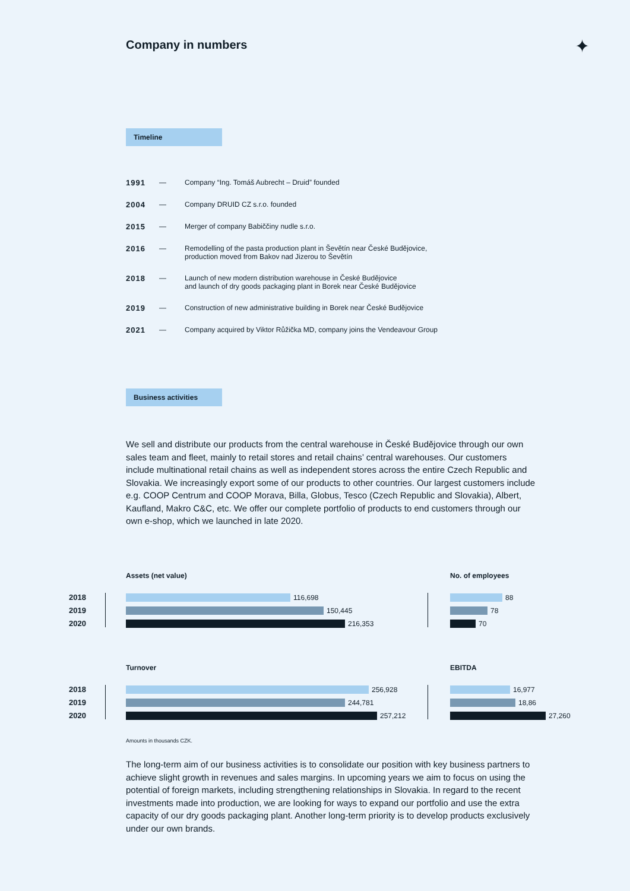Company in numbers ✦
Timeline
| 1991 | — | Company “Ing. Tomáš Aubrecht – Druid” founded |
| 2004 | — | Company DRUID CZ s.r.o. founded |
| 2015 | — | Merger of company Babiččiny nudle s.r.o. |
| 2016 | — | Remodelling of the pasta production plant in Ševětín near České Budějovice, production moved from Bakov nad Jizerou to Ševětín |
| 2018 | — | Launch of new modern distribution warehouse in České Budějovice and launch of dry goods packaging plant in Borek near České Budějovice |
| 2019 | — | Construction of new administrative building in Borek near České Budějovice |
| 2021 | — | Company acquired by Viktor Růžička MD, company joins the Vendeavour Group |
Business activities
We sell and distribute our products from the central warehouse in České Budějovice through our own sales team and fleet, mainly to retail stores and retail chains’ central warehouses. Our customers include multinational retail chains as well as independent stores across the entire Czech Republic and Slovakia. We increasingly export some of our products to other countries. Our largest customers include e.g. COOP Centrum and COOP Morava, Billa, Globus, Tesco (Czech Republic and Slovakia), Albert, Kaufland, Makro C&C, etc. We offer our complete portfolio of products to end customers through our own e-shop, which we launched in late 2020.
Assets (net value) No. of employees
2018
2019
2020
116,698
150,445
216,353
88
78
70
Turnover EBITDA
2018
2019
2020
256,928
244,781
257,212
16,977
18,86
27,260
Amounts in thousands CZK.
The long-term aim of our business activities is to consolidate our position with key business partners to achieve slight growth in revenues and sales margins. In upcoming years we aim to focus on using the potential of foreign markets, including strengthening relationships in Slovakia. In regard to the recent investments made into production, we are looking for ways to expand our portfolio and use the extra capacity of our dry goods packaging plant. Another long-term priority is to develop products exclusively under our own brands.